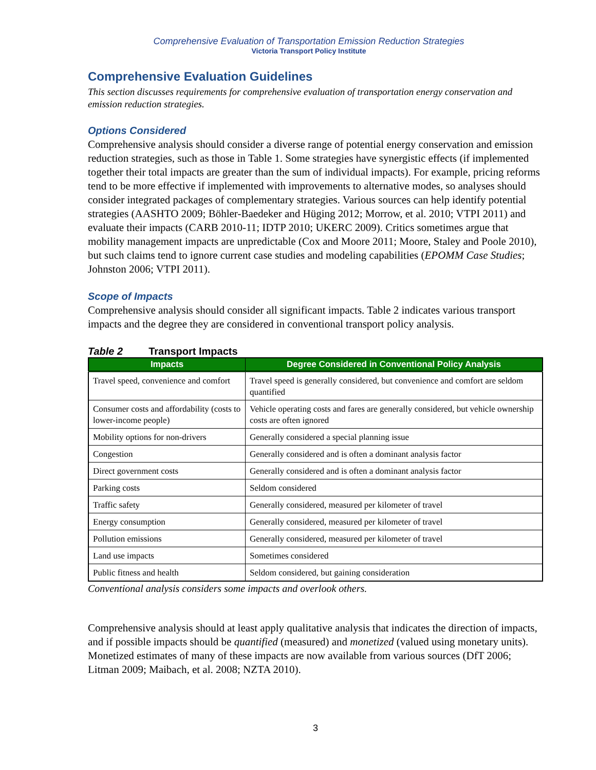Comprehensive Evaluation of Transportation Emission Reduction Strategies
Victoria Transport Policy Institute
Comprehensive Evaluation Guidelines
This section discusses requirements for comprehensive evaluation of transportation energy conservation and emission reduction strategies.
Options Considered
Comprehensive analysis should consider a diverse range of potential energy conservation and emission reduction strategies, such as those in Table 1. Some strategies have synergistic effects (if implemented together their total impacts are greater than the sum of individual impacts). For example, pricing reforms tend to be more effective if implemented with improvements to alternative modes, so analyses should consider integrated packages of complementary strategies. Various sources can help identify potential strategies (AASHTO 2009; Böhler-Baedeker and Hüging 2012; Morrow, et al. 2010; VTPI 2011) and evaluate their impacts (CARB 2010-11; IDTP 2010; UKERC 2009). Critics sometimes argue that mobility management impacts are unpredictable (Cox and Moore 2011; Moore, Staley and Poole 2010), but such claims tend to ignore current case studies and modeling capabilities (EPOMM Case Studies; Johnston 2006; VTPI 2011).
Scope of Impacts
Comprehensive analysis should consider all significant impacts. Table 2 indicates various transport impacts and the degree they are considered in conventional transport policy analysis.
Table 2 Transport Impacts
| Impacts | Degree Considered in Conventional Policy Analysis |
| --- | --- |
| Travel speed, convenience and comfort | Travel speed is generally considered, but convenience and comfort are seldom quantified |
| Consumer costs and affordability (costs to lower-income people) | Vehicle operating costs and fares are generally considered, but vehicle ownership costs are often ignored |
| Mobility options for non-drivers | Generally considered a special planning issue |
| Congestion | Generally considered and is often a dominant analysis factor |
| Direct government costs | Generally considered and is often a dominant analysis factor |
| Parking costs | Seldom considered |
| Traffic safety | Generally considered, measured per kilometer of travel |
| Energy consumption | Generally considered, measured per kilometer of travel |
| Pollution emissions | Generally considered, measured per kilometer of travel |
| Land use impacts | Sometimes considered |
| Public fitness and health | Seldom considered, but gaining consideration |
Conventional analysis considers some impacts and overlook others.
Comprehensive analysis should at least apply qualitative analysis that indicates the direction of impacts, and if possible impacts should be quantified (measured) and monetized (valued using monetary units). Monetized estimates of many of these impacts are now available from various sources (DfT 2006; Litman 2009; Maibach, et al. 2008; NZTA 2010).
3